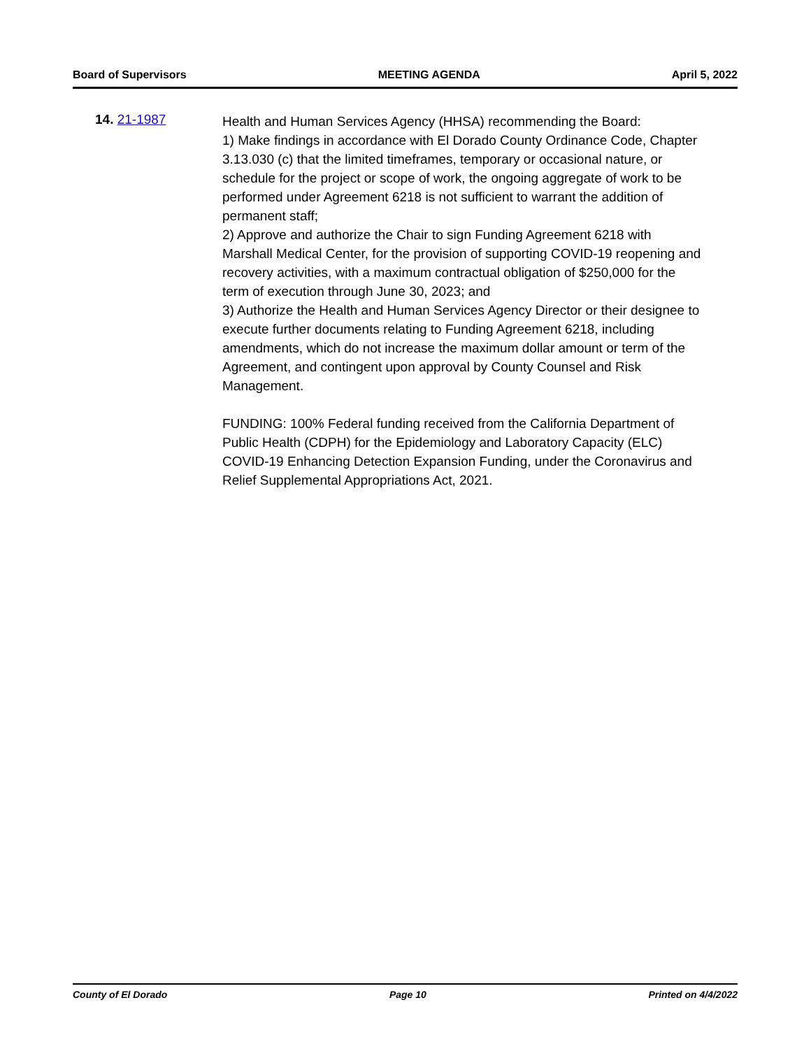Board of Supervisors MEETING AGENDA April 5, 2022
14. 21-1987
Health and Human Services Agency (HHSA) recommending the Board:
1) Make findings in accordance with El Dorado County Ordinance Code, Chapter 3.13.030 (c) that the limited timeframes, temporary or occasional nature, or schedule for the project or scope of work, the ongoing aggregate of work to be performed under Agreement 6218 is not sufficient to warrant the addition of permanent staff;
2) Approve and authorize the Chair to sign Funding Agreement 6218 with Marshall Medical Center, for the provision of supporting COVID-19 reopening and recovery activities, with a maximum contractual obligation of $250,000 for the term of execution through June 30, 2023; and
3) Authorize the Health and Human Services Agency Director or their designee to execute further documents relating to Funding Agreement 6218, including amendments, which do not increase the maximum dollar amount or term of the Agreement, and contingent upon approval by County Counsel and Risk Management.
FUNDING: 100% Federal funding received from the California Department of Public Health (CDPH) for the Epidemiology and Laboratory Capacity (ELC) COVID-19 Enhancing Detection Expansion Funding, under the Coronavirus and Relief Supplemental Appropriations Act, 2021.
County of El Dorado Page 10 Printed on 4/4/2022